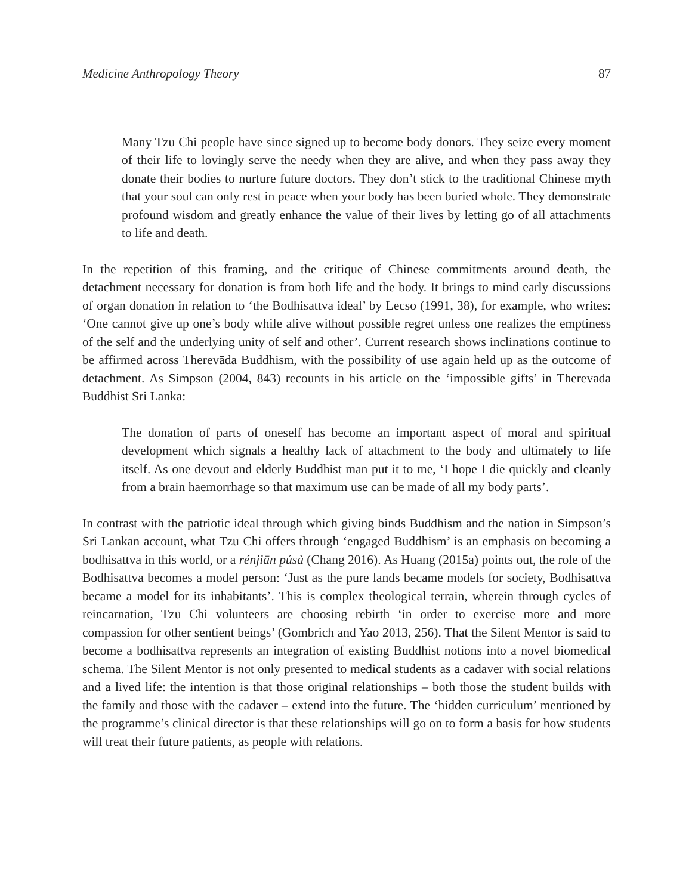Medicine Anthropology Theory 87
Many Tzu Chi people have since signed up to become body donors. They seize every moment of their life to lovingly serve the needy when they are alive, and when they pass away they donate their bodies to nurture future doctors. They don’t stick to the traditional Chinese myth that your soul can only rest in peace when your body has been buried whole. They demonstrate profound wisdom and greatly enhance the value of their lives by letting go of all attachments to life and death.
In the repetition of this framing, and the critique of Chinese commitments around death, the detachment necessary for donation is from both life and the body. It brings to mind early discussions of organ donation in relation to ‘the Bodhisattva ideal’ by Lecso (1991, 38), for example, who writes: ‘One cannot give up one’s body while alive without possible regret unless one realizes the emptiness of the self and the underlying unity of self and other’. Current research shows inclinations continue to be affirmed across Therevāda Buddhism, with the possibility of use again held up as the outcome of detachment. As Simpson (2004, 843) recounts in his article on the ‘impossible gifts’ in Therevāda Buddhist Sri Lanka:
The donation of parts of oneself has become an important aspect of moral and spiritual development which signals a healthy lack of attachment to the body and ultimately to life itself. As one devout and elderly Buddhist man put it to me, ‘I hope I die quickly and cleanly from a brain haemorrhage so that maximum use can be made of all my body parts’.
In contrast with the patriotic ideal through which giving binds Buddhism and the nation in Simpson’s Sri Lankan account, what Tzu Chi offers through ‘engaged Buddhism’ is an emphasis on becoming a bodhisattva in this world, or a rénjiān púsà (Chang 2016). As Huang (2015a) points out, the role of the Bodhisattva becomes a model person: ‘Just as the pure lands became models for society, Bodhisattva became a model for its inhabitants’. This is complex theological terrain, wherein through cycles of reincarnation, Tzu Chi volunteers are choosing rebirth ‘in order to exercise more and more compassion for other sentient beings’ (Gombrich and Yao 2013, 256). That the Silent Mentor is said to become a bodhisattva represents an integration of existing Buddhist notions into a novel biomedical schema. The Silent Mentor is not only presented to medical students as a cadaver with social relations and a lived life: the intention is that those original relationships – both those the student builds with the family and those with the cadaver – extend into the future. The ‘hidden curriculum’ mentioned by the programme’s clinical director is that these relationships will go on to form a basis for how students will treat their future patients, as people with relations.